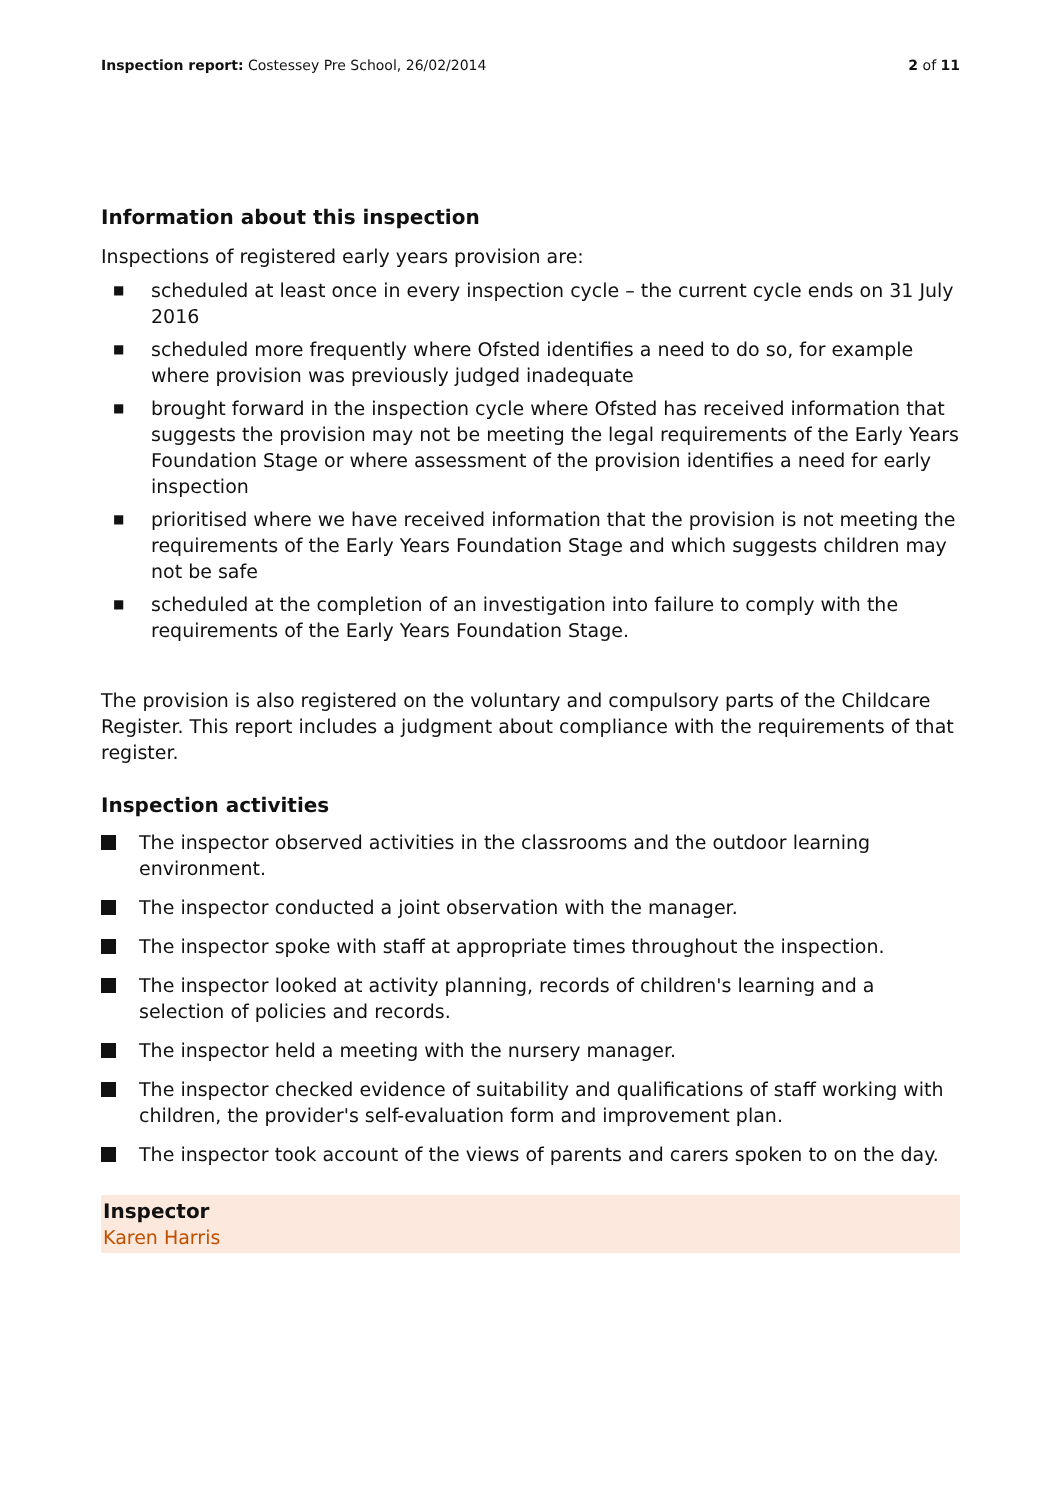Inspection report: Costessey Pre School, 26/02/2014 2 of 11
Information about this inspection
Inspections of registered early years provision are:
■ scheduled at least once in every inspection cycle – the current cycle ends on 31 July 2016
■ scheduled more frequently where Ofsted identifies a need to do so, for example where provision was previously judged inadequate
■ brought forward in the inspection cycle where Ofsted has received information that suggests the provision may not be meeting the legal requirements of the Early Years Foundation Stage or where assessment of the provision identifies a need for early inspection
■ prioritised where we have received information that the provision is not meeting the requirements of the Early Years Foundation Stage and which suggests children may not be safe
■ scheduled at the completion of an investigation into failure to comply with the requirements of the Early Years Foundation Stage.
The provision is also registered on the voluntary and compulsory parts of the Childcare Register. This report includes a judgment about compliance with the requirements of that register.
Inspection activities
The inspector observed activities in the classrooms and the outdoor learning environment.
The inspector conducted a joint observation with the manager.
The inspector spoke with staff at appropriate times throughout the inspection.
The inspector looked at activity planning, records of children's learning and a selection of policies and records.
The inspector held a meeting with the nursery manager.
The inspector checked evidence of suitability and qualifications of staff working with children, the provider's self-evaluation form and improvement plan.
The inspector took account of the views of parents and carers spoken to on the day.
Inspector
Karen Harris